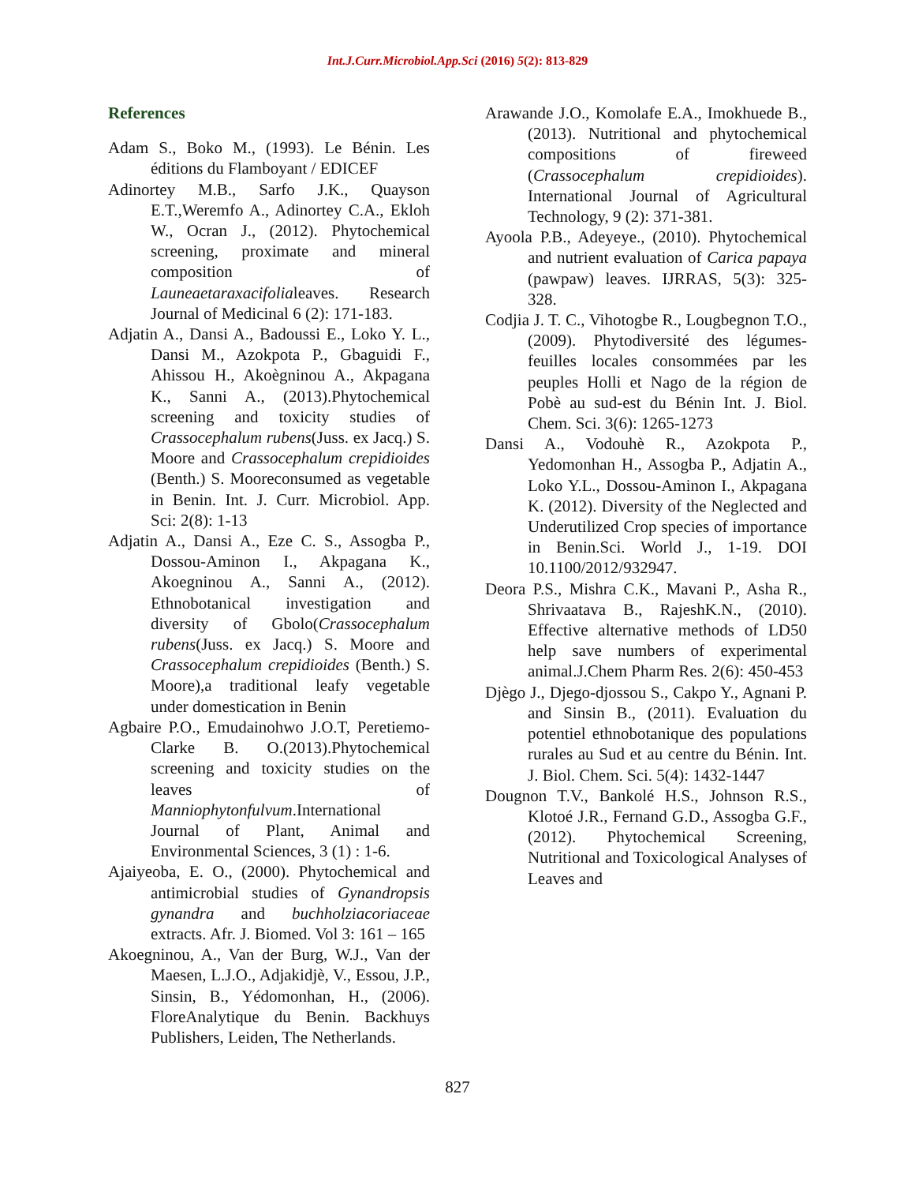Int.J.Curr.Microbiol.App.Sci (2016) 5(2): 813-829
References
Adam S., Boko M., (1993). Le Bénin. Les éditions du Flamboyant / EDICEF
Adinortey M.B., Sarfo J.K., Quayson E.T.,Weremfo A., Adinortey C.A., Ekloh W., Ocran J., (2012). Phytochemical screening, proximate and mineral composition of Launeaetaraxacifolialeaves. Research Journal of Medicinal 6 (2): 171-183.
Adjatin A., Dansi A., Badoussi E., Loko Y. L., Dansi M., Azokpota P., Gbaguidi F., Ahissou H., Akoègninou A., Akpagana K., Sanni A., (2013).Phytochemical screening and toxicity studies of Crassocephalum rubens(Juss. ex Jacq.) S. Moore and Crassocephalum crepidioides (Benth.) S. Mooreconsumed as vegetable in Benin. Int. J. Curr. Microbiol. App. Sci: 2(8): 1-13
Adjatin A., Dansi A., Eze C. S., Assogba P., Dossou-Aminon I., Akpagana K., Akoegninou A., Sanni A., (2012). Ethnobotanical investigation and diversity of Gbolo(Crassocephalum rubens(Juss. ex Jacq.) S. Moore and Crassocephalum crepidioides (Benth.) S. Moore),a traditional leafy vegetable under domestication in Benin
Agbaire P.O., Emudainohwo J.O.T, Peretiemo-Clarke B. O.(2013).Phytochemical screening and toxicity studies on the leaves of Manniophytonfulvum.International Journal of Plant, Animal and Environmental Sciences, 3 (1) : 1-6.
Ajaiyeoba, E. O., (2000). Phytochemical and antimicrobial studies of Gynandropsis gynandra and buchholziacoriaceae extracts. Afr. J. Biomed. Vol 3: 161 – 165
Akoegninou, A., Van der Burg, W.J., Van der Maesen, L.J.O., Adjakidjè, V., Essou, J.P., Sinsin, B., Yédomonhan, H., (2006). FloreAnalytique du Benin. Backhuys Publishers, Leiden, The Netherlands.
Arawande J.O., Komolafe E.A., Imokhuede B., (2013). Nutritional and phytochemical compositions of fireweed (Crassocephalum crepidioides). International Journal of Agricultural Technology, 9 (2): 371-381.
Ayoola P.B., Adeyeye., (2010). Phytochemical and nutrient evaluation of Carica papaya (pawpaw) leaves. IJRRAS, 5(3): 325-328.
Codjia J. T. C., Vihotogbe R., Lougbegnon T.O., (2009). Phytodiversité des légumes-feuilles locales consommées par les peuples Holli et Nago de la région de Pobè au sud-est du Bénin Int. J. Biol. Chem. Sci. 3(6): 1265-1273
Dansi A., Vodouhè R., Azokpota P., Yedomonhan H., Assogba P., Adjatin A., Loko Y.L., Dossou-Aminon I., Akpagana K. (2012). Diversity of the Neglected and Underutilized Crop species of importance in Benin.Sci. World J., 1-19. DOI 10.1100/2012/932947.
Deora P.S., Mishra C.K., Mavani P., Asha R., Shrivaatava B., RajeshK.N., (2010). Effective alternative methods of LD50 help save numbers of experimental animal.J.Chem Pharm Res. 2(6): 450-453
Djègo J., Djego-djossou S., Cakpo Y., Agnani P. and Sinsin B., (2011). Evaluation du potentiel ethnobotanique des populations rurales au Sud et au centre du Bénin. Int. J. Biol. Chem. Sci. 5(4): 1432-1447
Dougnon T.V., Bankolé H.S., Johnson R.S., Klotoé J.R., Fernand G.D., Assogba G.F., (2012). Phytochemical Screening, Nutritional and Toxicological Analyses of Leaves and
827